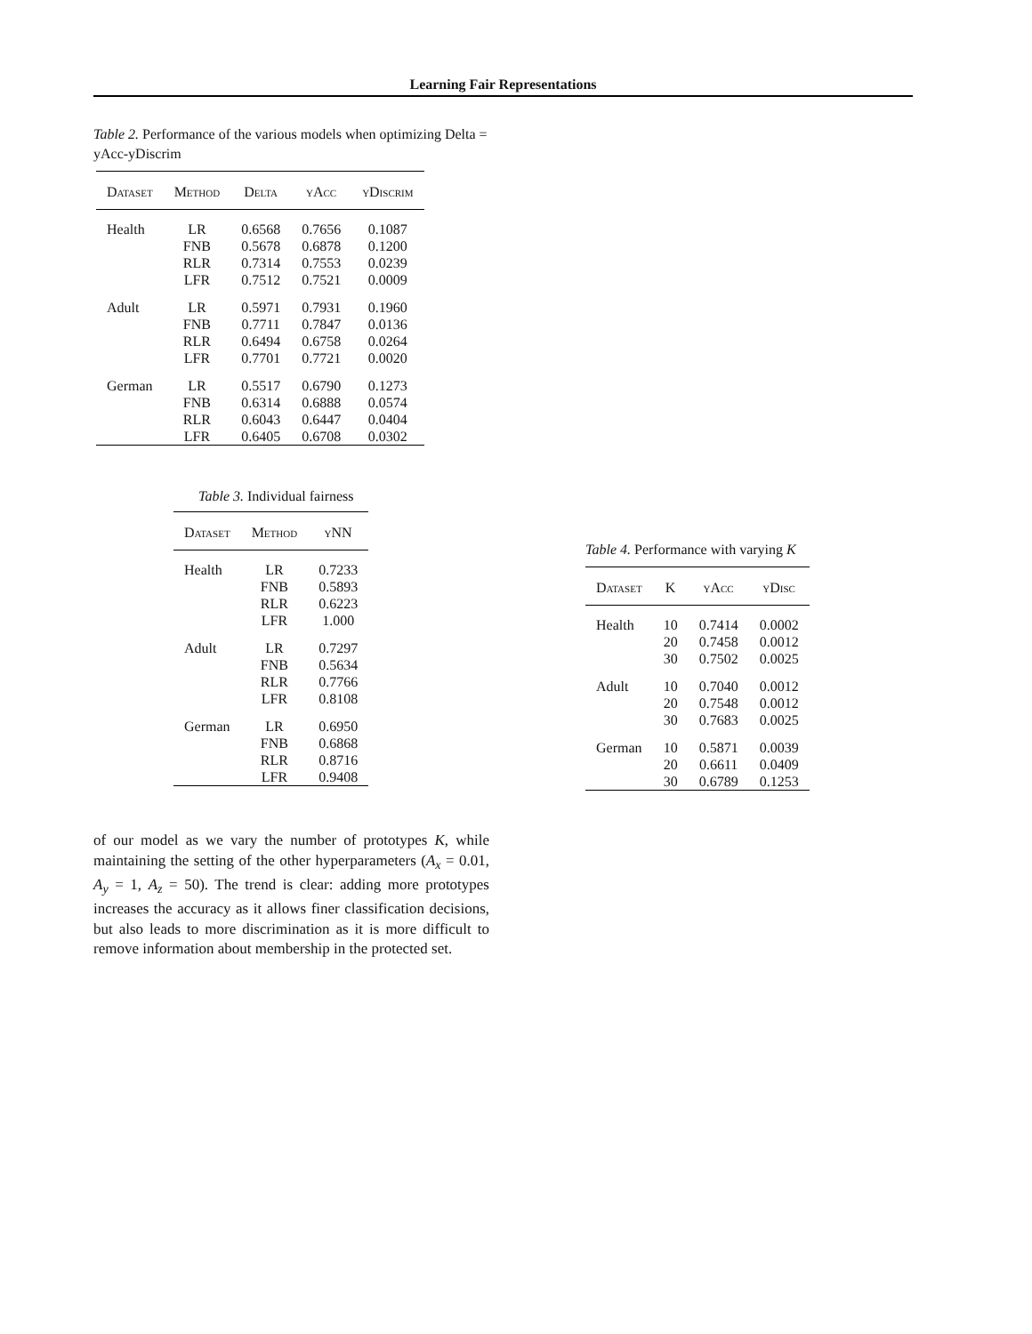Learning Fair Representations
Table 2. Performance of the various models when optimizing Delta = yAcc-yDiscrim
| Dataset | Method | Delta | yAcc | yDiscrim |
| --- | --- | --- | --- | --- |
| Health | LR | 0.6568 | 0.7656 | 0.1087 |
| | FNB | 0.5678 | 0.6878 | 0.1200 |
| | RLR | 0.7314 | 0.7553 | 0.0239 |
| | LFR | 0.7512 | 0.7521 | 0.0009 |
| Adult | LR | 0.5971 | 0.7931 | 0.1960 |
| | FNB | 0.7711 | 0.7847 | 0.0136 |
| | RLR | 0.6494 | 0.6758 | 0.0264 |
| | LFR | 0.7701 | 0.7721 | 0.0020 |
| German | LR | 0.5517 | 0.6790 | 0.1273 |
| | FNB | 0.6314 | 0.6888 | 0.0574 |
| | RLR | 0.6043 | 0.6447 | 0.0404 |
| | LFR | 0.6405 | 0.6708 | 0.0302 |
Table 3. Individual fairness
| Dataset | Method | yNN |
| --- | --- | --- |
| Health | LR | 0.7233 |
| | FNB | 0.5893 |
| | RLR | 0.6223 |
| | LFR | 1.000 |
| Adult | LR | 0.7297 |
| | FNB | 0.5634 |
| | RLR | 0.7766 |
| | LFR | 0.8108 |
| German | LR | 0.6950 |
| | FNB | 0.6868 |
| | RLR | 0.8716 |
| | LFR | 0.9408 |
of our model as we vary the number of prototypes K, while maintaining the setting of the other hyperparameters (A<sub>x</sub> = 0.01, A<sub>y</sub> = 1, A<sub>z</sub> = 50). The trend is clear: adding more prototypes increases the accuracy as it allows finer classification decisions, but also leads to more discrimination as it is more difficult to remove information about membership in the protected set.
Table 4. Performance with varying K
| Dataset | K | yAcc | yDisc |
| --- | --- | --- | --- |
| Health | 10 | 0.7414 | 0.0002 |
| | 20 | 0.7458 | 0.0012 |
| | 30 | 0.7502 | 0.0025 |
| Adult | 10 | 0.7040 | 0.0012 |
| | 20 | 0.7548 | 0.0012 |
| | 30 | 0.7683 | 0.0025 |
| German | 10 | 0.5871 | 0.0039 |
| | 20 | 0.6611 | 0.0409 |
| | 30 | 0.6789 | 0.1253 |